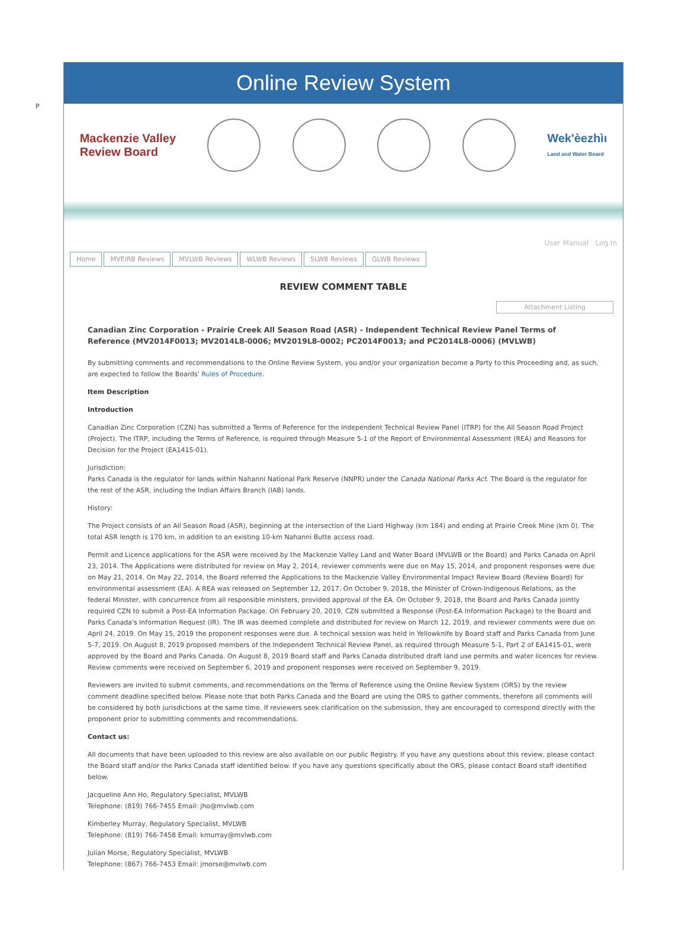P
Online Review System
Mackenzie Valley
Review Board
Wek'èezhìı
Land and Water Board
User Manual Log In
Home MVEIRB Reviews MVLWB Reviews WLWB Reviews SLWB Reviews GLWB Reviews
REVIEW COMMENT TABLE
Attachment Listing
Canadian Zinc Corporation - Prairie Creek All Season Road (ASR) - Independent Technical Review Panel Terms of Reference (MV2014F0013; MV2014L8-0006; MV2019L8-0002; PC2014F0013; and PC2014L8-0006) (MVLWB)
By submitting comments and recommendations to the Online Review System, you and/or your organization become a Party to this Proceeding and, as such, are expected to follow the Boards' Rules of Procedure.
Item Description
Introduction
Canadian Zinc Corporation (CZN) has submitted a Terms of Reference for the Independent Technical Review Panel (ITRP) for the All Season Road Project (Project). The ITRP, including the Terms of Reference, is required through Measure 5-1 of the Report of Environmental Assessment (REA) and Reasons for Decision for the Project (EA1415-01).
Jurisdiction:
Parks Canada is the regulator for lands within Nahanni National Park Reserve (NNPR) under the Canada National Parks Act. The Board is the regulator for the rest of the ASR, including the Indian Affairs Branch (IAB) lands.
History:
The Project consists of an All Season Road (ASR), beginning at the intersection of the Liard Highway (km 184) and ending at Prairie Creek Mine (km 0). The total ASR length is 170 km, in addition to an existing 10-km Nahanni Butte access road.
Permit and Licence applications for the ASR were received by the Mackenzie Valley Land and Water Board (MVLWB or the Board) and Parks Canada on April 23, 2014. The Applications were distributed for review on May 2, 2014, reviewer comments were due on May 15, 2014, and proponent responses were due on May 21, 2014. On May 22, 2014, the Board referred the Applications to the Mackenzie Valley Environmental Impact Review Board (Review Board) for environmental assessment (EA). A REA was released on September 12, 2017. On October 9, 2018, the Minister of Crown-Indigenous Relations, as the federal Minister, with concurrence from all responsible ministers, provided approval of the EA. On October 9, 2018, the Board and Parks Canada jointly required CZN to submit a Post-EA Information Package. On February 20, 2019, CZN submitted a Response (Post-EA Information Package) to the Board and Parks Canada's Information Request (IR). The IR was deemed complete and distributed for review on March 12, 2019, and reviewer comments were due on April 24, 2019. On May 15, 2019 the proponent responses were due. A technical session was held in Yellowknife by Board staff and Parks Canada from June 5-7, 2019. On August 8, 2019 proposed members of the Independent Technical Review Panel, as required through Measure 5-1, Part 2 of EA1415-01, were approved by the Board and Parks Canada. On August 8, 2019 Board staff and Parks Canada distributed draft land use permits and water licences for review. Review comments were received on September 6, 2019 and proponent responses were received on September 9, 2019.
Reviewers are invited to submit comments, and recommendations on the Terms of Reference using the Online Review System (ORS) by the review comment deadline specified below. Please note that both Parks Canada and the Board are using the ORS to gather comments, therefore all comments will be considered by both jurisdictions at the same time. If reviewers seek clarification on the submission, they are encouraged to correspond directly with the proponent prior to submitting comments and recommendations.
Contact us:
All documents that have been uploaded to this review are also available on our public Registry. If you have any questions about this review, please contact the Board staff and/or the Parks Canada staff identified below. If you have any questions specifically about the ORS, please contact Board staff identified below.
Jacqueline Ann Ho, Regulatory Specialist, MVLWB
Telephone: (819) 766-7455 Email: jho@mvlwb.com
Kimberley Murray, Regulatory Specialist, MVLWB
Telephone: (819) 766-7458 Email: kmurray@mvlwb.com
Julian Morse, Regulatory Specialist, MVLWB
Telephone: (867) 766-7453 Email: jmorse@mvlwb.com